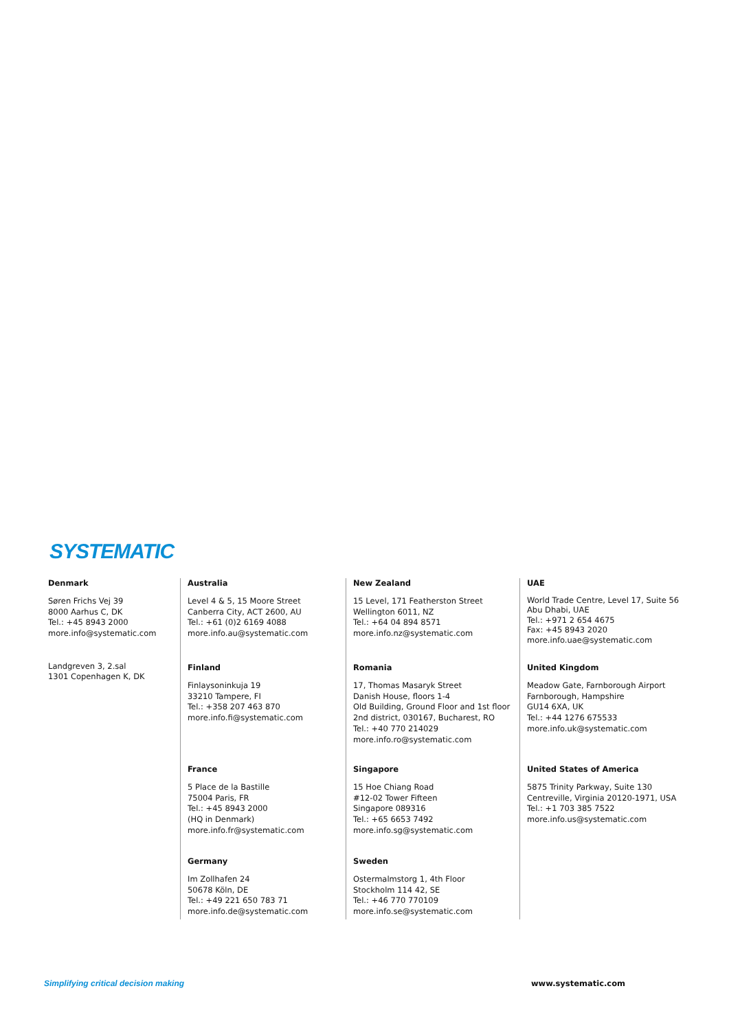SYSTEMATIC
Denmark
Søren Frichs Vej 39
8000 Aarhus C, DK
Tel.: +45 8943 2000
more.info@systematic.com
Landgreven 3, 2.sal
1301 Copenhagen K, DK
Australia
Level 4 & 5, 15 Moore Street
Canberra City, ACT 2600, AU
Tel.: +61 (0)2 6169 4088
more.info.au@systematic.com
Finland
Finlaysoninkuja 19
33210 Tampere, FI
Tel.: +358 207 463 870
more.info.fi@systematic.com
France
5 Place de la Bastille
75004 Paris, FR
Tel.: +45 8943 2000
(HQ in Denmark)
more.info.fr@systematic.com
Germany
Im Zollhafen 24
50678 Köln, DE
Tel.: +49 221 650 783 71
more.info.de@systematic.com
New Zealand
15 Level, 171 Featherston Street
Wellington 6011, NZ
Tel.: +64 04 894 8571
more.info.nz@systematic.com
Romania
17, Thomas Masaryk Street
Danish House, floors 1-4
Old Building, Ground Floor and 1st floor
2nd district, 030167, Bucharest, RO
Tel.: +40 770 214029
more.info.ro@systematic.com
Singapore
15 Hoe Chiang Road
#12-02 Tower Fifteen
Singapore 089316
Tel.: +65 6653 7492
more.info.sg@systematic.com
Sweden
Ostermalmstorg 1, 4th Floor
Stockholm 114 42, SE
Tel.: +46 770 770109
more.info.se@systematic.com
UAE
World Trade Centre, Level 17, Suite 56
Abu Dhabi, UAE
Tel.: +971 2 654 4675
Fax: +45 8943 2020
more.info.uae@systematic.com
United Kingdom
Meadow Gate, Farnborough Airport
Farnborough, Hampshire
GU14 6XA, UK
Tel.: +44 1276 675533
more.info.uk@systematic.com
United States of America
5875 Trinity Parkway, Suite 130
Centreville, Virginia 20120-1971, USA
Tel.: +1 703 385 7522
more.info.us@systematic.com
Simplifying critical decision making
www.systematic.com